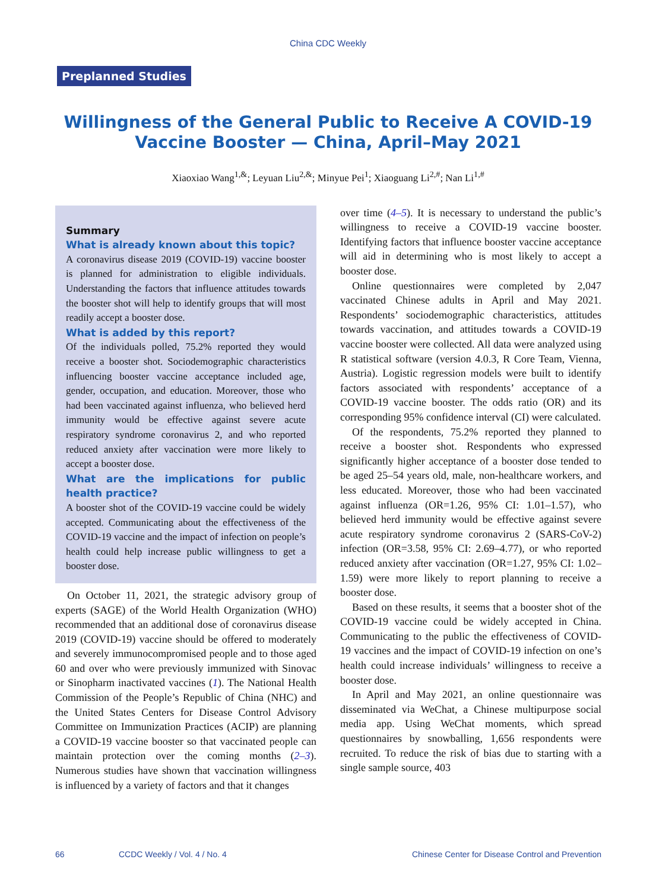China CDC Weekly
Preplanned Studies
Willingness of the General Public to Receive A COVID-19 Vaccine Booster — China, April–May 2021
Xiaoxiao Wang<sup>1,&</sup>; Leyuan Liu<sup>2,&</sup>; Minyue Pei<sup>1</sup>; Xiaoguang Li<sup>2,#</sup>; Nan Li<sup>1,#</sup>
Summary
What is already known about this topic?
A coronavirus disease 2019 (COVID-19) vaccine booster is planned for administration to eligible individuals. Understanding the factors that influence attitudes towards the booster shot will help to identify groups that will most readily accept a booster dose.
What is added by this report?
Of the individuals polled, 75.2% reported they would receive a booster shot. Sociodemographic characteristics influencing booster vaccine acceptance included age, gender, occupation, and education. Moreover, those who had been vaccinated against influenza, who believed herd immunity would be effective against severe acute respiratory syndrome coronavirus 2, and who reported reduced anxiety after vaccination were more likely to accept a booster dose.
What are the implications for public health practice?
A booster shot of the COVID-19 vaccine could be widely accepted. Communicating about the effectiveness of the COVID-19 vaccine and the impact of infection on people’s health could help increase public willingness to get a booster dose.
On October 11, 2021, the strategic advisory group of experts (SAGE) of the World Health Organization (WHO) recommended that an additional dose of coronavirus disease 2019 (COVID-19) vaccine should be offered to moderately and severely immunocompromised people and to those aged 60 and over who were previously immunized with Sinovac or Sinopharm inactivated vaccines (1). The National Health Commission of the People’s Republic of China (NHC) and the United States Centers for Disease Control Advisory Committee on Immunization Practices (ACIP) are planning a COVID-19 vaccine booster so that vaccinated people can maintain protection over the coming months (2–3). Numerous studies have shown that vaccination willingness is influenced by a variety of factors and that it changes
over time (4–5). It is necessary to understand the public’s willingness to receive a COVID-19 vaccine booster. Identifying factors that influence booster vaccine acceptance will aid in determining who is most likely to accept a booster dose.
Online questionnaires were completed by 2,047 vaccinated Chinese adults in April and May 2021. Respondents’ sociodemographic characteristics, attitudes towards vaccination, and attitudes towards a COVID-19 vaccine booster were collected. All data were analyzed using R statistical software (version 4.0.3, R Core Team, Vienna, Austria). Logistic regression models were built to identify factors associated with respondents’ acceptance of a COVID-19 vaccine booster. The odds ratio (OR) and its corresponding 95% confidence interval (CI) were calculated.
Of the respondents, 75.2% reported they planned to receive a booster shot. Respondents who expressed significantly higher acceptance of a booster dose tended to be aged 25–54 years old, male, non-healthcare workers, and less educated. Moreover, those who had been vaccinated against influenza (OR=1.26, 95% CI: 1.01–1.57), who believed herd immunity would be effective against severe acute respiratory syndrome coronavirus 2 (SARS-CoV-2) infection (OR=3.58, 95% CI: 2.69–4.77), or who reported reduced anxiety after vaccination (OR=1.27, 95% CI: 1.02–1.59) were more likely to report planning to receive a booster dose.
Based on these results, it seems that a booster shot of the COVID-19 vaccine could be widely accepted in China. Communicating to the public the effectiveness of COVID-19 vaccines and the impact of COVID-19 infection on one’s health could increase individuals’ willingness to receive a booster dose.
In April and May 2021, an online questionnaire was disseminated via WeChat, a Chinese multipurpose social media app. Using WeChat moments, which spread questionnaires by snowballing, 1,656 respondents were recruited. To reduce the risk of bias due to starting with a single sample source, 403
66 CCDC Weekly / Vol. 4 / No. 4 Chinese Center for Disease Control and Prevention